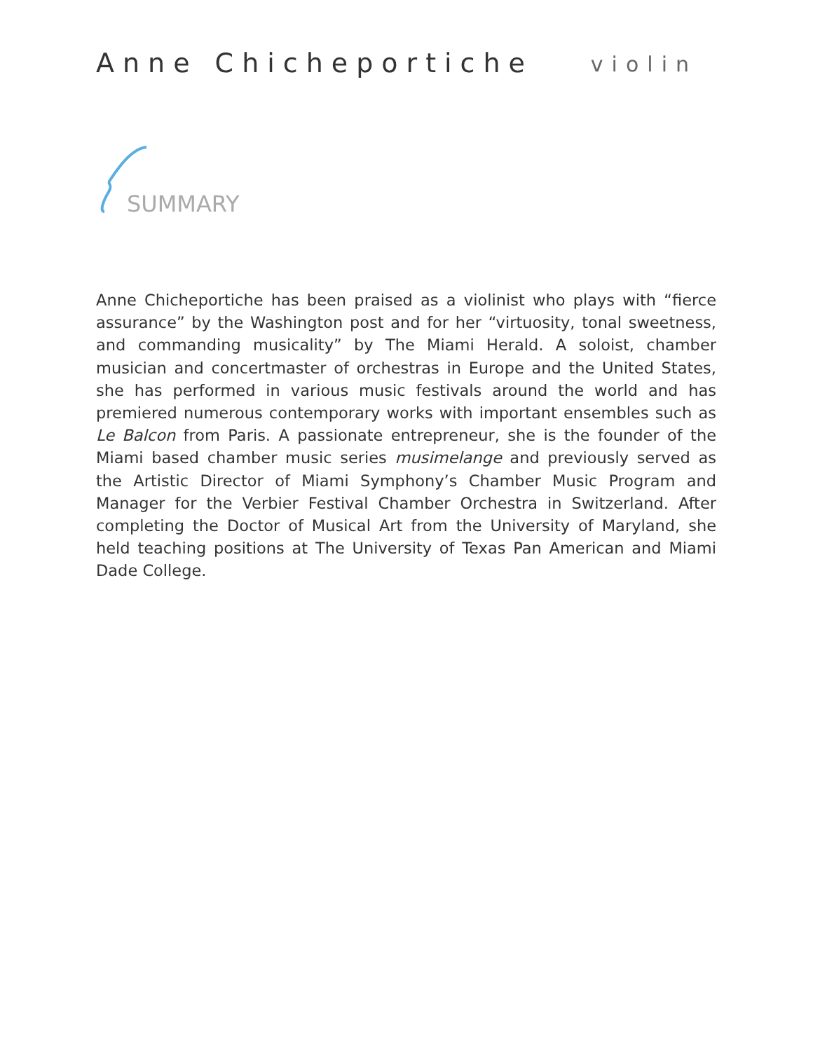Anne Chicheportiche
violin
SUMMARY
Anne Chicheportiche has been praised as a violinist who plays with “fierce assurance” by the Washington post and for her “virtuosity, tonal sweetness, and commanding musicality” by The Miami Herald. A soloist, chamber musician and concertmaster of orchestras in Europe and the United States, she has performed in various music festivals around the world and has premiered numerous contemporary works with important ensembles such as Le Balcon from Paris. A passionate entrepreneur, she is the founder of the Miami based chamber music series musimelange and previously served as the Artistic Director of Miami Symphony’s Chamber Music Program and Manager for the Verbier Festival Chamber Orchestra in Switzerland. After completing the Doctor of Musical Art from the University of Maryland, she held teaching positions at The University of Texas Pan American and Miami Dade College.